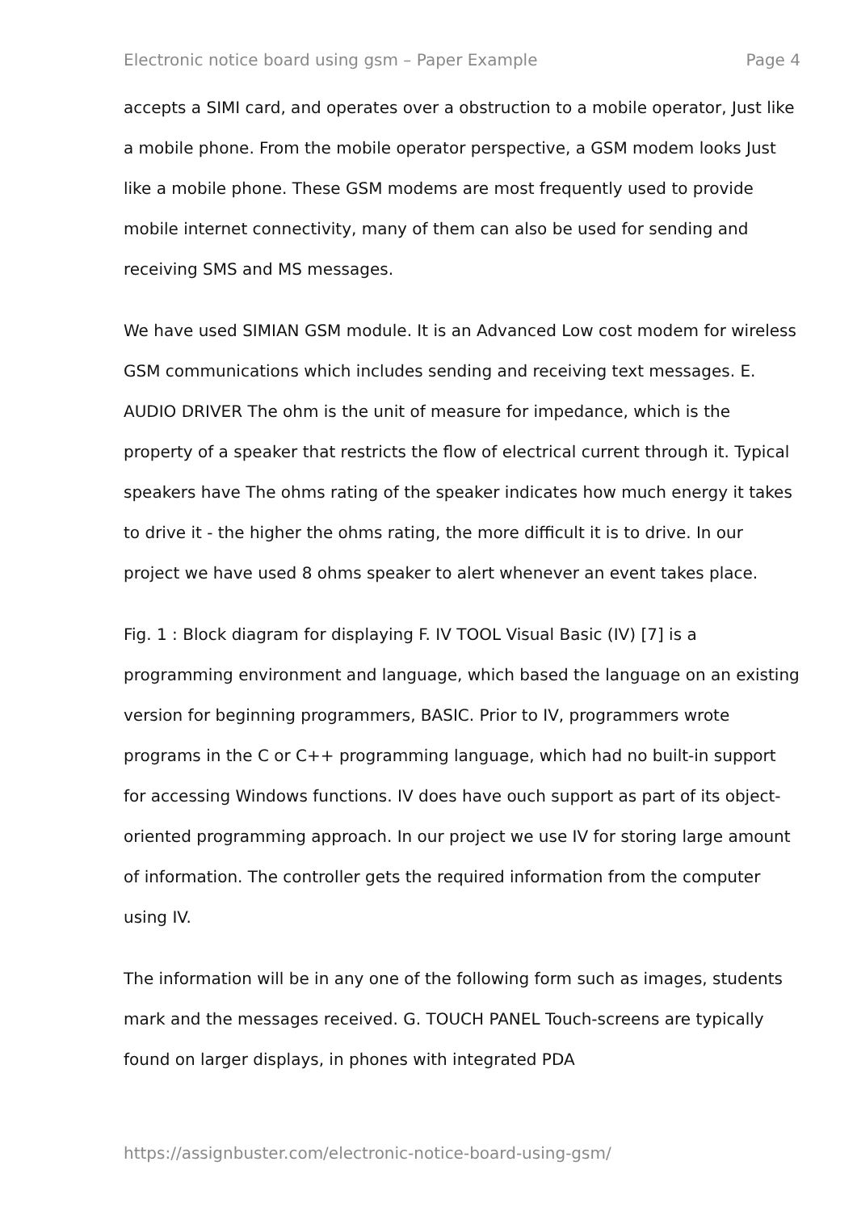Electronic notice board using gsm – Paper Example Page 4
accepts a SIMI card, and operates over a obstruction to a mobile operator, Just like a mobile phone. From the mobile operator perspective, a GSM modem looks Just like a mobile phone. These GSM modems are most frequently used to provide mobile internet connectivity, many of them can also be used for sending and receiving SMS and MS messages.
We have used SIMIAN GSM module. It is an Advanced Low cost modem for wireless GSM communications which includes sending and receiving text messages. E. AUDIO DRIVER The ohm is the unit of measure for impedance, which is the property of a speaker that restricts the flow of electrical current through it. Typical speakers have The ohms rating of the speaker indicates how much energy it takes to drive it - the higher the ohms rating, the more difficult it is to drive. In our project we have used 8 ohms speaker to alert whenever an event takes place.
Fig. 1 : Block diagram for displaying F. IV TOOL Visual Basic (IV) [7] is a programming environment and language, which based the language on an existing version for beginning programmers, BASIC. Prior to IV, programmers wrote programs in the C or C++ programming language, which had no built-in support for accessing Windows functions. IV does have ouch support as part of its object-oriented programming approach. In our project we use IV for storing large amount of information. The controller gets the required information from the computer using IV.
The information will be in any one of the following form such as images, students mark and the messages received. G. TOUCH PANEL Touch-screens are typically found on larger displays, in phones with integrated PDA
https://assignbuster.com/electronic-notice-board-using-gsm/